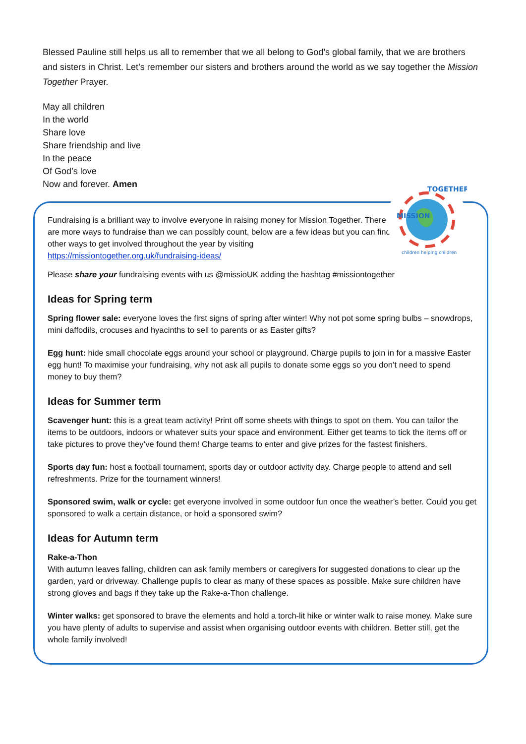Blessed Pauline still helps us all to remember that we all belong to God’s global family, that we are brothers and sisters in Christ. Let’s remember our sisters and brothers around the world as we say together the Mission Together Prayer.
May all children
In the world
Share love
Share friendship and live
In the peace
Of God’s love
Now and forever. Amen
Fundraising is a brilliant way to involve everyone in raising money for Mission Together. There are more ways to fundraise than we can possibly count, below are a few ideas but you can find other ways to get involved throughout the year by visiting https://missiontogether.org.uk/fundraising-ideas/
Please share your fundraising events with us @missioUK adding the hashtag #missiontogether
Ideas for Spring term
Spring flower sale: everyone loves the first signs of spring after winter! Why not pot some spring bulbs – snowdrops, mini daffodils, crocuses and hyacinths to sell to parents or as Easter gifts?
Egg hunt: hide small chocolate eggs around your school or playground. Charge pupils to join in for a massive Easter egg hunt! To maximise your fundraising, why not ask all pupils to donate some eggs so you don’t need to spend money to buy them?
Ideas for Summer term
Scavenger hunt: this is a great team activity! Print off some sheets with things to spot on them. You can tailor the items to be outdoors, indoors or whatever suits your space and environment. Either get teams to tick the items off or take pictures to prove they’ve found them! Charge teams to enter and give prizes for the fastest finishers.
Sports day fun: host a football tournament, sports day or outdoor activity day. Charge people to attend and sell refreshments. Prize for the tournament winners!
Sponsored swim, walk or cycle: get everyone involved in some outdoor fun once the weather’s better. Could you get sponsored to walk a certain distance, or hold a sponsored swim?
Ideas for Autumn term
Rake-a-Thon
With autumn leaves falling, children can ask family members or caregivers for suggested donations to clear up the garden, yard or driveway. Challenge pupils to clear as many of these spaces as possible. Make sure children have strong gloves and bags if they take up the Rake-a-Thon challenge.
Winter walks: get sponsored to brave the elements and hold a torch-lit hike or winter walk to raise money. Make sure you have plenty of adults to supervise and assist when organising outdoor events with children. Better still, get the whole family involved!
MISSION
TOGETHER
children helping children